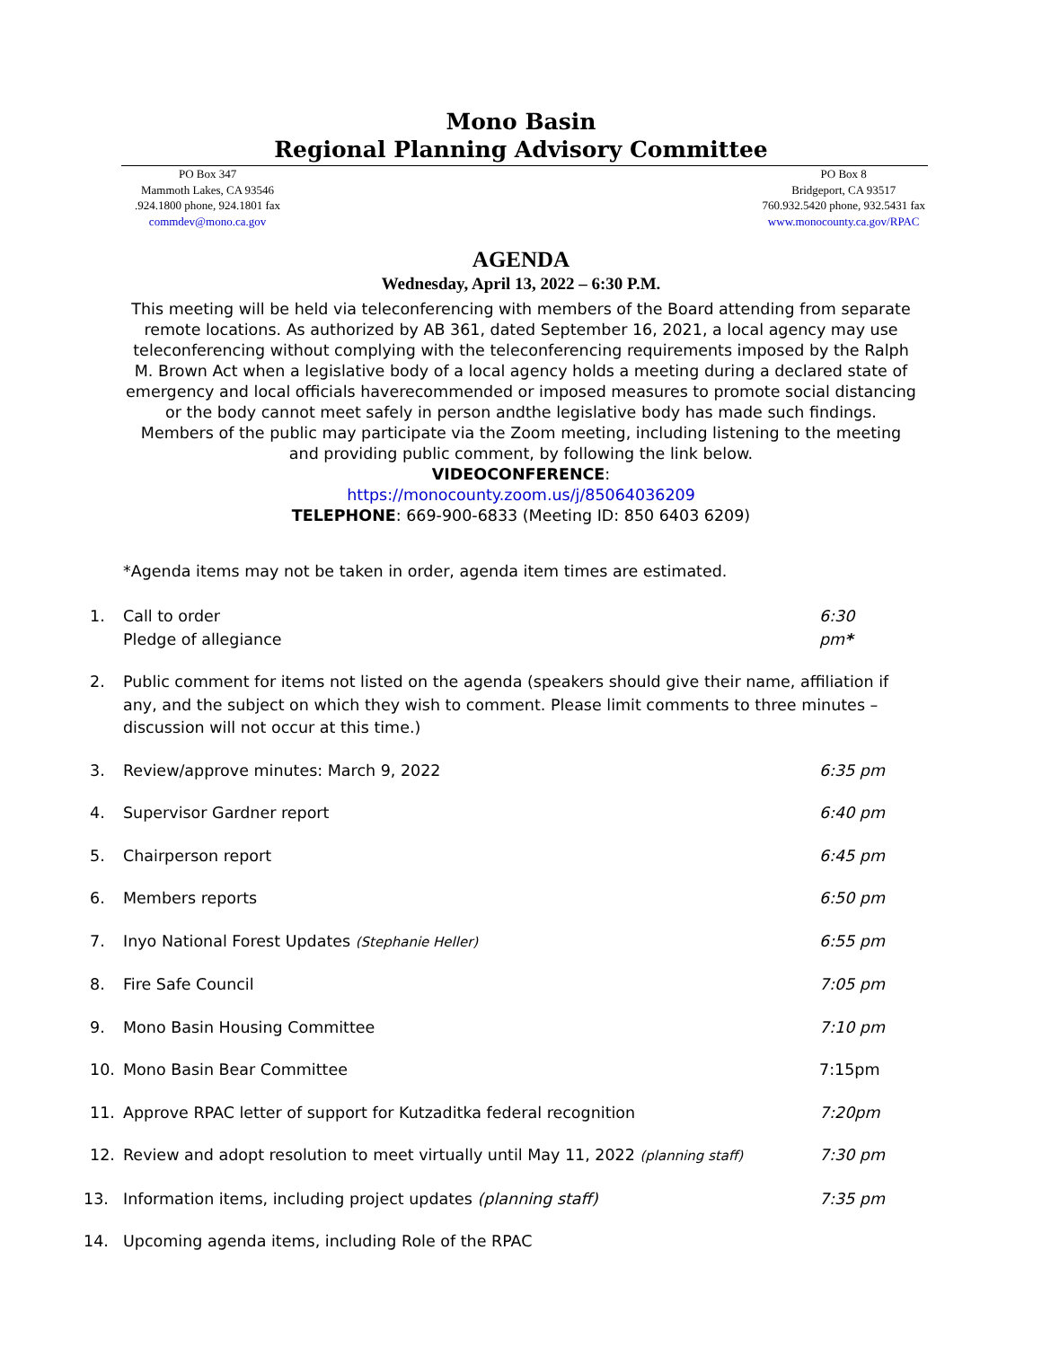Mono Basin
Regional Planning Advisory Committee
PO Box 347
Mammoth Lakes, CA 93546
.924.1800 phone, 924.1801 fax
commdev@mono.ca.gov
PO Box 8
Bridgeport, CA 93517
760.932.5420 phone, 932.5431 fax
www.monocounty.ca.gov/RPAC
AGENDA
Wednesday, April 13, 2022 – 6:30 P.M.
This meeting will be held via teleconferencing with members of the Board attending from separate remote locations. As authorized by AB 361, dated September 16, 2021, a local agency may use teleconferencing without complying with the teleconferencing requirements imposed by the Ralph M. Brown Act when a legislative body of a local agency holds a meeting during a declared state of emergency and local officials haverecommended or imposed measures to promote social distancing or the body cannot meet safely in person andthe legislative body has made such findings.
Members of the public may participate via the Zoom meeting, including listening to the meeting and providing public comment, by following the link below.
VIDEOCONFERENCE:
https://monocounty.zoom.us/j/85064036209
TELEPHONE: 669-900-6833 (Meeting ID: 850 6403 6209)
*Agenda items may not be taken in order, agenda item times are estimated.
1. Call to order
Pledge of allegiance
6:30 pm*
2. Public comment for items not listed on the agenda (speakers should give their name, affiliation if any, and the subject on which they wish to comment. Please limit comments to three minutes – discussion will not occur at this time.)
3. Review/approve minutes: March 9, 2022
6:35 pm
4. Supervisor Gardner report 6:40 pm
5. Chairperson report 6:45 pm
6. Members reports 6:50 pm
7. Inyo National Forest Updates (Stephanie Heller)
6:55 pm
8. Fire Safe Council 7:05 pm
9. Mono Basin Housing Committee 7:10 pm
10. Mono Basin Bear Committee 7:15pm
11. Approve RPAC letter of support for Kutzaditka federal recognition
7:20pm
12. Review and adopt resolution to meet virtually until May 11, 2022 (planning staff)
7:30 pm
13. Information items, including project updates (planning staff)
7:35 pm
14. Upcoming agenda items, including Role of the RPAC